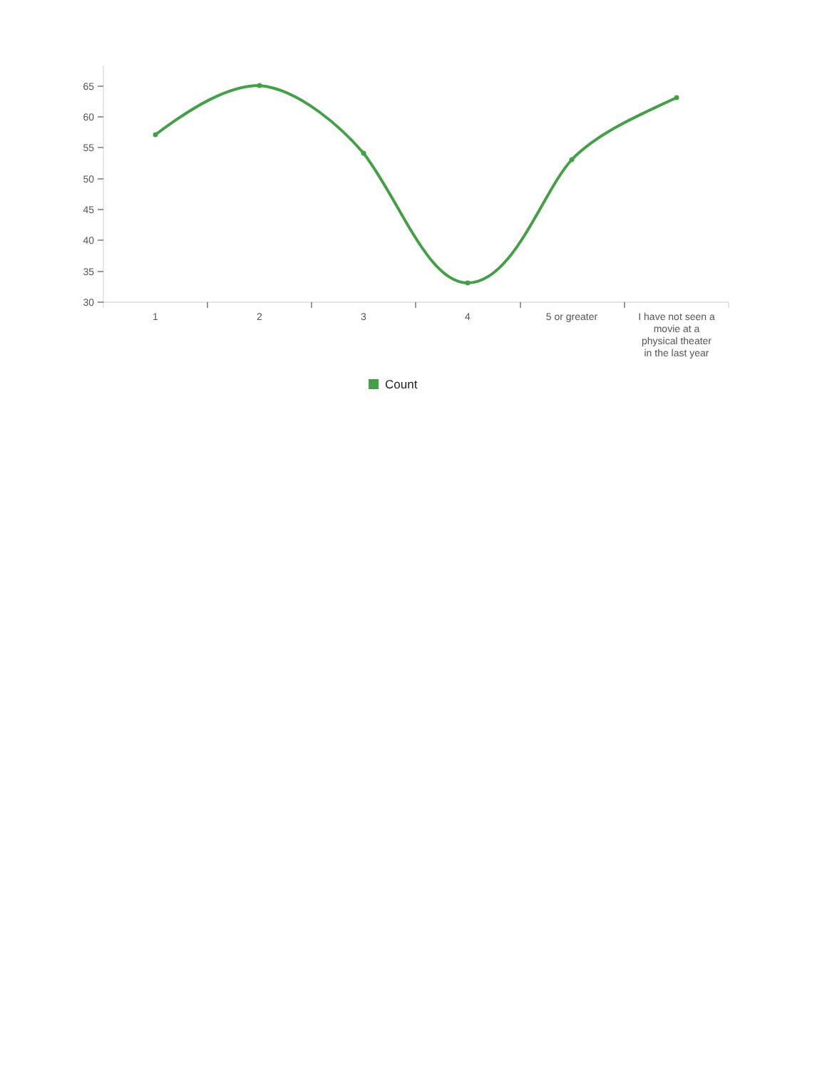65
60
55
50
45
40
35
30
1 2 3 4 5 or greater
I have not seen a movie at a physical theater in the last year
Count